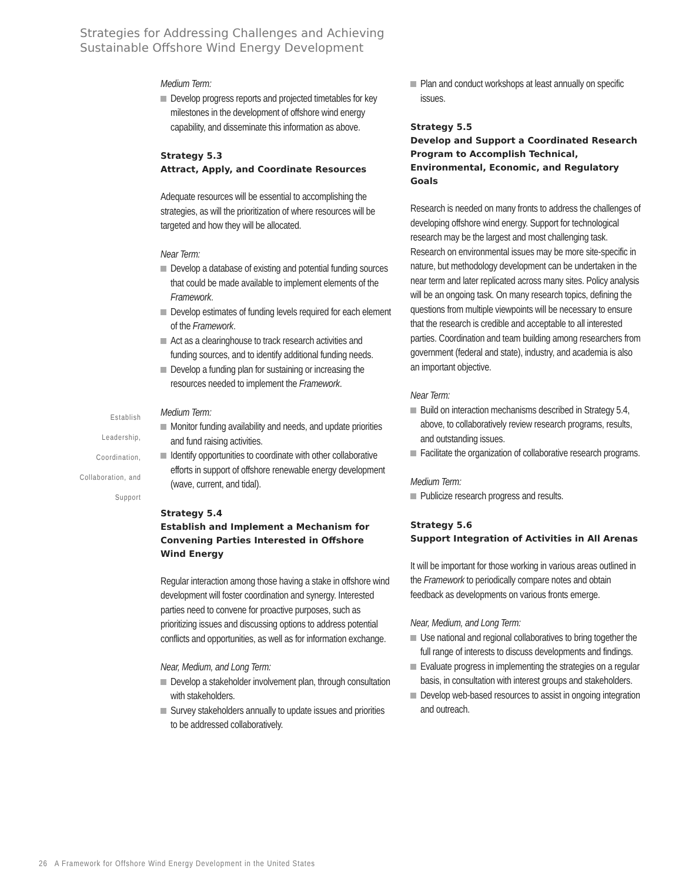Strategies for Addressing Challenges and Achieving
Sustainable Offshore Wind Energy Development
Establish
Leadership,
Coordination,
Collaboration, and
Support
Medium Term:
Develop progress reports and projected timetables for key milestones in the development of offshore wind energy capability, and disseminate this information as above.
Strategy 5.3
Attract, Apply, and Coordinate Resources
Adequate resources will be essential to accomplishing the strategies, as will the prioritization of where resources will be targeted and how they will be allocated.
Near Term:
Develop a database of existing and potential funding sources that could be made available to implement elements of the Framework.
Develop estimates of funding levels required for each element of the Framework.
Act as a clearinghouse to track research activities and funding sources, and to identify additional funding needs.
Develop a funding plan for sustaining or increasing the resources needed to implement the Framework.
Medium Term:
Monitor funding availability and needs, and update priorities and fund raising activities.
Identify opportunities to coordinate with other collaborative efforts in support of offshore renewable energy development (wave, current, and tidal).
Strategy 5.4
Establish and Implement a Mechanism for Convening Parties Interested in Offshore Wind Energy
Regular interaction among those having a stake in offshore wind development will foster coordination and synergy. Interested parties need to convene for proactive purposes, such as prioritizing issues and discussing options to address potential conflicts and opportunities, as well as for information exchange.
Near, Medium, and Long Term:
Develop a stakeholder involvement plan, through consultation with stakeholders.
Survey stakeholders annually to update issues and priorities to be addressed collaboratively.
Plan and conduct workshops at least annually on specific issues.
Strategy 5.5
Develop and Support a Coordinated Research Program to Accomplish Technical, Environmental, Economic, and Regulatory Goals
Research is needed on many fronts to address the challenges of developing offshore wind energy. Support for technological research may be the largest and most challenging task. Research on environmental issues may be more site-specific in nature, but methodology development can be undertaken in the near term and later replicated across many sites. Policy analysis will be an ongoing task. On many research topics, defining the questions from multiple viewpoints will be necessary to ensure that the research is credible and acceptable to all interested parties. Coordination and team building among researchers from government (federal and state), industry, and academia is also an important objective.
Near Term:
Build on interaction mechanisms described in Strategy 5.4, above, to collaboratively review research programs, results, and outstanding issues.
Facilitate the organization of collaborative research programs.
Medium Term:
Publicize research progress and results.
Strategy 5.6
Support Integration of Activities in All Arenas
It will be important for those working in various areas outlined in the Framework to periodically compare notes and obtain feedback as developments on various fronts emerge.
Near, Medium, and Long Term:
Use national and regional collaboratives to bring together the full range of interests to discuss developments and findings.
Evaluate progress in implementing the strategies on a regular basis, in consultation with interest groups and stakeholders.
Develop web-based resources to assist in ongoing integration and outreach.
26 A Framework for Offshore Wind Energy Development in the United States